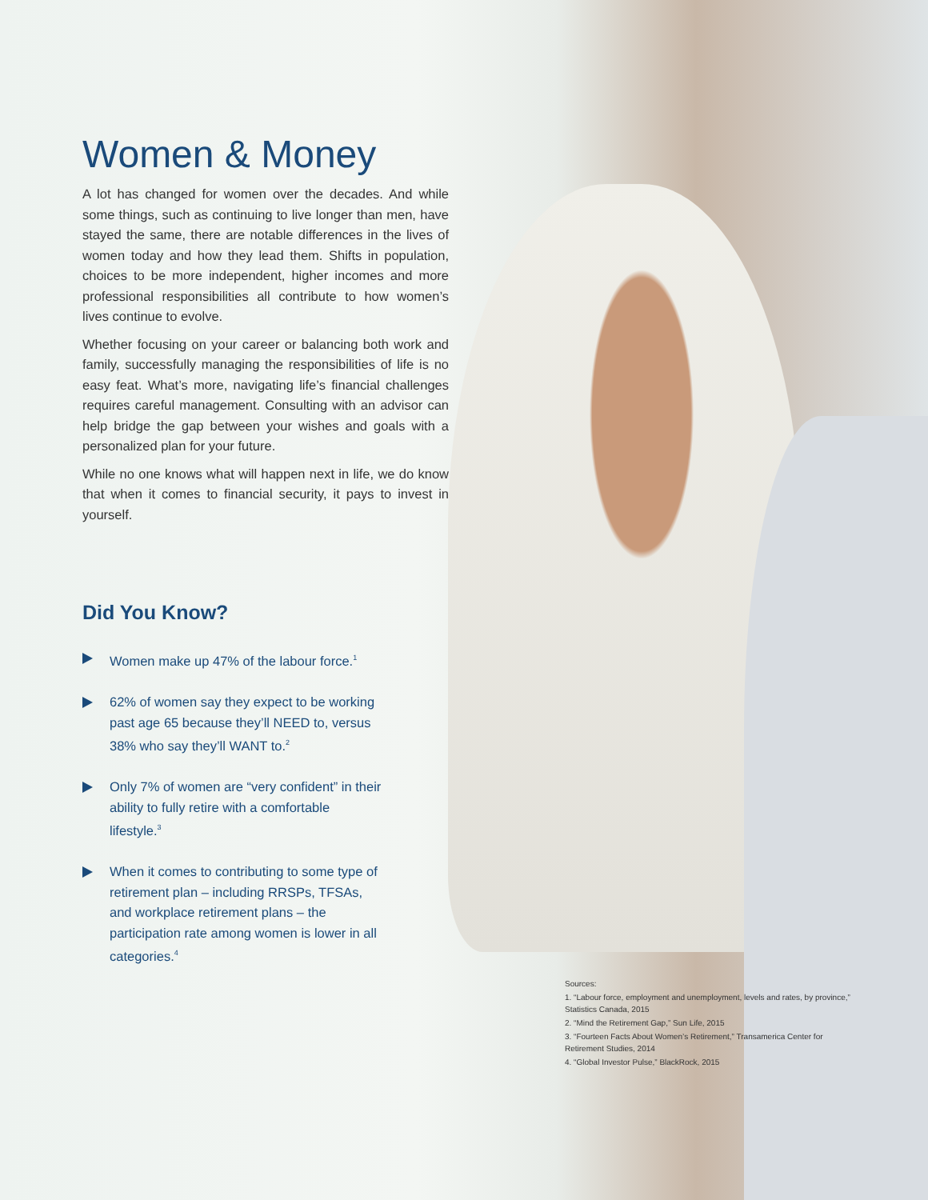Women & Money
A lot has changed for women over the decades. And while some things, such as continuing to live longer than men, have stayed the same, there are notable differences in the lives of women today and how they lead them. Shifts in population, choices to be more independent, higher incomes and more professional responsibilities all contribute to how women’s lives continue to evolve.
Whether focusing on your career or balancing both work and family, successfully managing the responsibilities of life is no easy feat. What’s more, navigating life’s financial challenges requires careful management. Consulting with an advisor can help bridge the gap between your wishes and goals with a personalized plan for your future.
While no one knows what will happen next in life, we do know that when it comes to financial security, it pays to invest in yourself.
Did You Know?
Women make up 47% of the labour force.<sup>1</sup>
62% of women say they expect to be working past age 65 because they’ll NEED to, versus 38% who say they’ll WANT to.<sup>2</sup>
Only 7% of women are “very confident” in their ability to fully retire with a comfortable lifestyle.<sup>3</sup>
When it comes to contributing to some type of retirement plan – including RRSPs, TFSAs, and workplace retirement plans – the participation rate among women is lower in all categories.<sup>4</sup>
Sources:
1. “Labour force, employment and unemployment, levels and rates, by province,” Statistics Canada, 2015
2. “Mind the Retirement Gap,” Sun Life, 2015
3. “Fourteen Facts About Women’s Retirement,” Transamerica Center for Retirement Studies, 2014
4. “Global Investor Pulse,” BlackRock, 2015